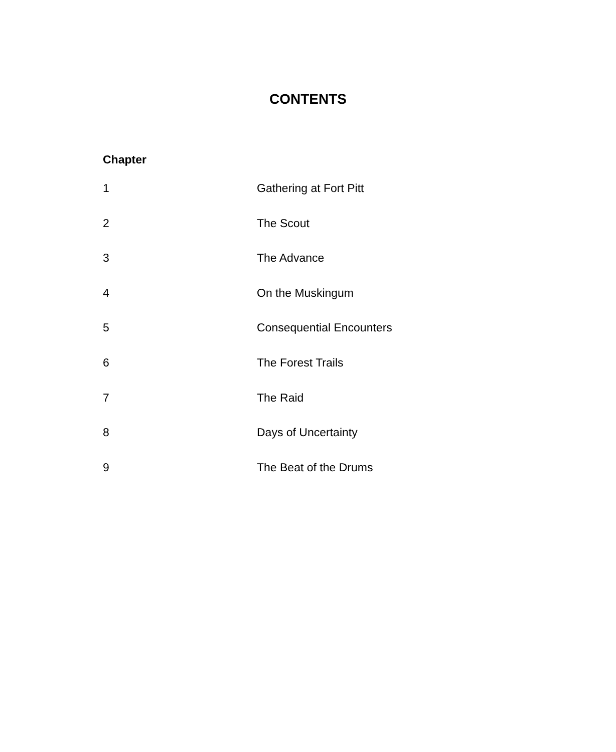CONTENTS
Chapter
| 1 | Gathering at Fort Pitt |
| 2 | The Scout |
| 3 | The Advance |
| 4 | On the Muskingum |
| 5 | Consequential Encounters |
| 6 | The Forest Trails |
| 7 | The Raid |
| 8 | Days of Uncertainty |
| 9 | The Beat of the Drums |